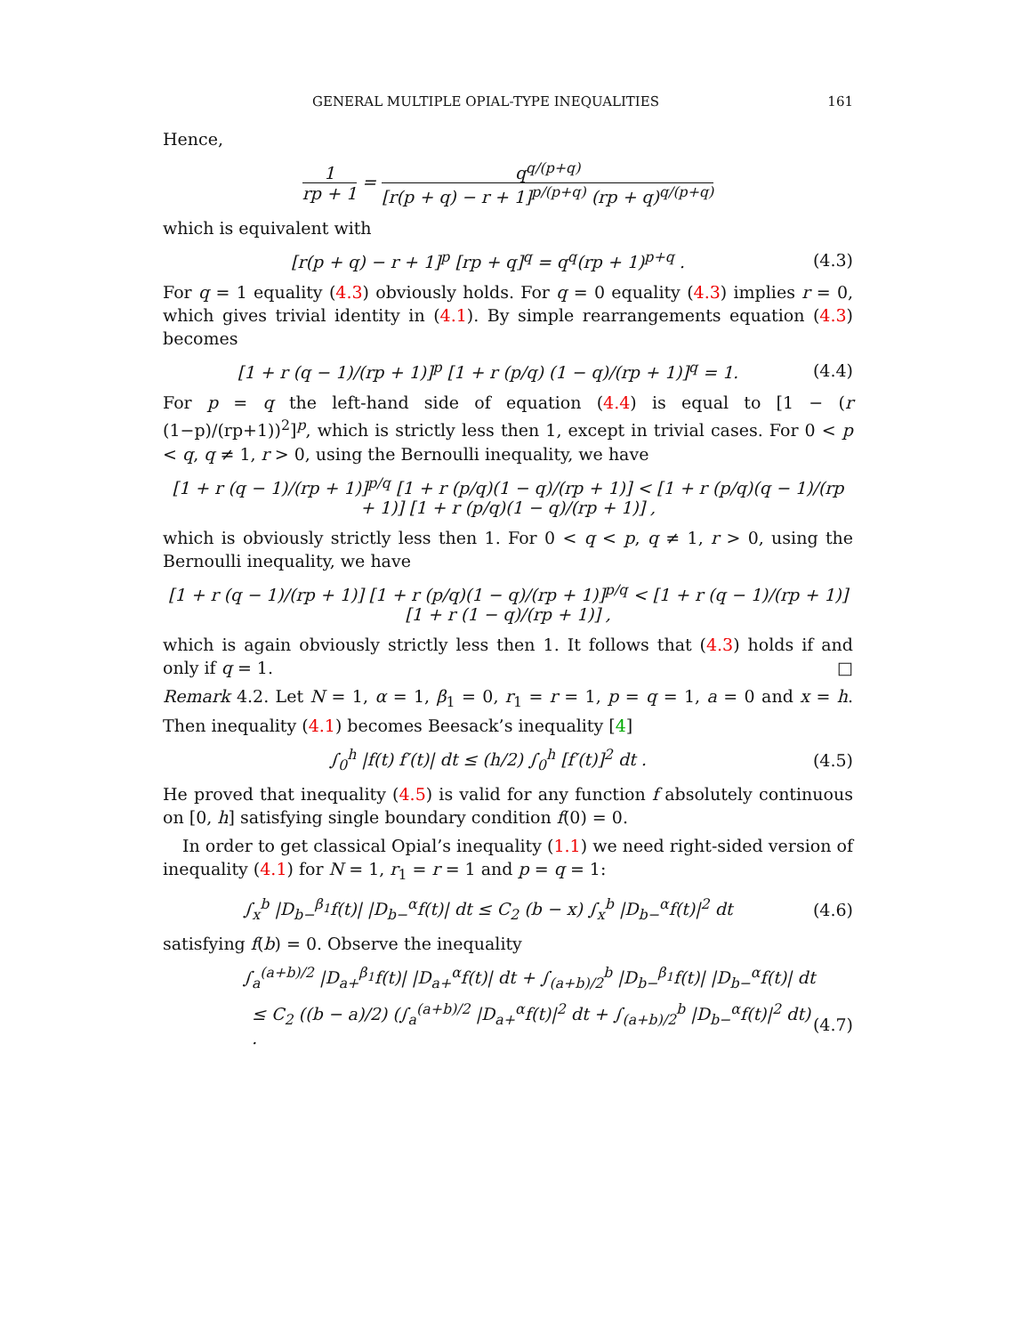GENERAL MULTIPLE OPIAL-TYPE INEQUALITIES 161
Hence,
1 rp + 1 = q<sup>q/(p+q)</sup> [r(p + q) − r + 1]<sup>p/(p+q)</sup> (rp + q)<sup>q/(p+q)</sup>
which is equivalent with
[r(p + q) − r + 1]<sup>p</sup> [rp + q]<sup>q</sup> = q<sup>q</sup>(rp + 1)<sup>p+q</sup> .
(4.3)
For q = 1 equality (4.3) obviously holds. For q = 0 equality (4.3) implies r = 0, which gives trivial identity in (4.1). By simple rearrangements equation (4.3) becomes
[1 + r (q − 1)/(rp + 1)]<sup>p</sup> [1 + r (p/q) (1 − q)/(rp + 1)]<sup>q</sup> = 1.
(4.4)
For p = q the left-hand side of equation (4.4) is equal to [1 − (r (1−p)/(rp+1))<sup>2</sup>]<sup>p</sup>, which is strictly less then 1, except in trivial cases. For 0 < p < q, q ≠ 1, r > 0, using the Bernoulli inequality, we have
[1 + r (q − 1)/(rp + 1)]<sup>p/q</sup> [1 + r (p/q)(1 − q)/(rp + 1)] < [1 + r (p/q)(q − 1)/(rp + 1)] [1 + r (p/q)(1 − q)/(rp + 1)] ,
which is obviously strictly less then 1. For 0 < q < p, q ≠ 1, r > 0, using the Bernoulli inequality, we have
[1 + r (q − 1)/(rp + 1)] [1 + r (p/q)(1 − q)/(rp + 1)]<sup>p/q</sup> < [1 + r (q − 1)/(rp + 1)] [1 + r (1 − q)/(rp + 1)] ,
which is again obviously strictly less then 1. It follows that (4.3) holds if and only if q = 1. □
Remark 4.2. Let N = 1, α = 1, β<sub>1</sub> = 0, r<sub>1</sub> = r = 1, p = q = 1, a = 0 and x = h. Then inequality (4.1) becomes Beesack’s inequality [4]
∫<sub>0</sub><sup>h</sup> |f(t) f′(t)| dt ≤ (h/2) ∫<sub>0</sub><sup>h</sup> [f′(t)]<sup>2</sup> dt .
(4.5)
He proved that inequality (4.5) is valid for any function f absolutely continuous on [0, h] satisfying single boundary condition f(0) = 0.
In order to get classical Opial’s inequality (1.1) we need right-sided version of inequality (4.1) for N = 1, r<sub>1</sub> = r = 1 and p = q = 1:
∫<sub>x</sub><sup>b</sup> |D<sub>b−</sub><sup>β<sub>1</sub></sup>f(t)| |D<sub>b−</sub><sup>α</sup>f(t)| dt ≤ C<sub>2</sub> (b − x) ∫<sub>x</sub><sup>b</sup> |D<sub>b−</sub><sup>α</sup>f(t)|<sup>2</sup> dt
(4.6)
satisfying f(b) = 0. Observe the inequality
∫<sub>a</sub><sup>(a+b)/2</sup> |D<sub>a+</sub><sup>β<sub>1</sub></sup>f(t)| |D<sub>a+</sub><sup>α</sup>f(t)| dt + ∫<sub>(a+b)/2</sub><sup>b</sup> |D<sub>b−</sub><sup>β<sub>1</sub></sup>f(t)| |D<sub>b−</sub><sup>α</sup>f(t)| dt
≤ C<sub>2</sub> ((b − a)/2) (∫<sub>a</sub><sup>(a+b)/2</sup> |D<sub>a+</sub><sup>α</sup>f(t)|<sup>2</sup> dt + ∫<sub>(a+b)/2</sub><sup>b</sup> |D<sub>b−</sub><sup>α</sup>f(t)|<sup>2</sup> dt) .
(4.7)